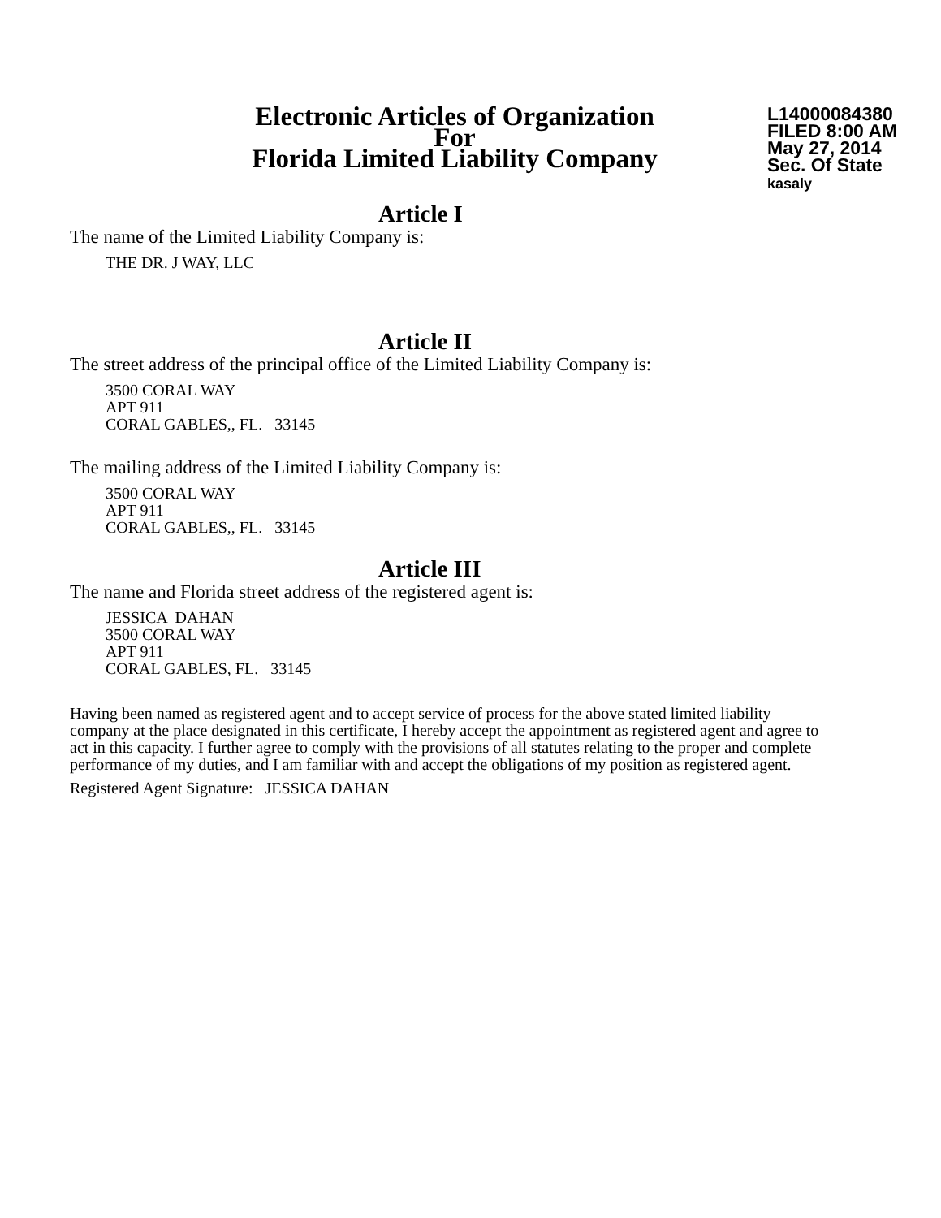Electronic Articles of Organization
For
Florida Limited Liability Company
L14000084380
FILED 8:00 AM
May 27, 2014
Sec. Of State
kasaly
Article I
The name of the Limited Liability Company is:
THE DR. J WAY, LLC
Article II
The street address of the principal office of the Limited Liability Company is:
3500 CORAL WAY
APT 911
CORAL GABLES,, FL. 33145
The mailing address of the Limited Liability Company is:
3500 CORAL WAY
APT 911
CORAL GABLES,, FL. 33145
Article III
The name and Florida street address of the registered agent is:
JESSICA DAHAN
3500 CORAL WAY
APT 911
CORAL GABLES, FL. 33145
Having been named as registered agent and to accept service of process for the above stated limited liability company at the place designated in this certificate, I hereby accept the appointment as registered agent and agree to act in this capacity. I further agree to comply with the provisions of all statutes relating to the proper and complete performance of my duties, and I am familiar with and accept the obligations of my position as registered agent.
Registered Agent Signature: JESSICA DAHAN